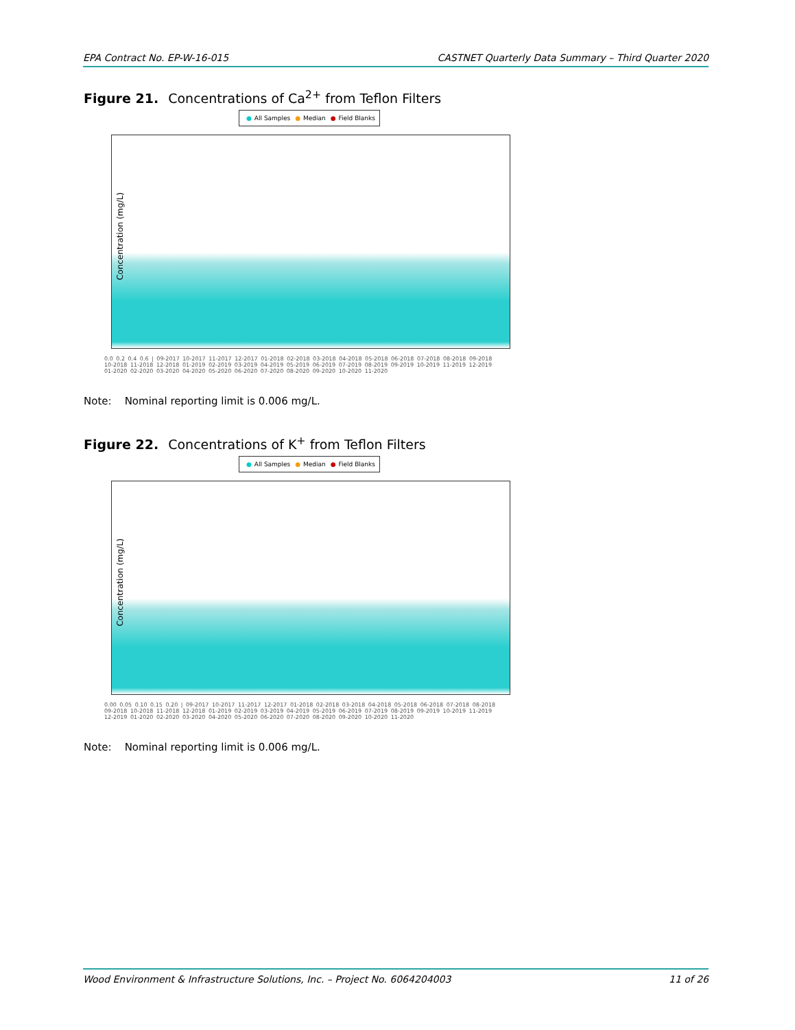EPA Contract No. EP-W-16-015 CASTNET Quarterly Data Summary – Third Quarter 2020
Figure 21. Concentrations of Ca<sup>2+</sup> from Teflon Filters
● All Samples ● Median ● Field Blanks
Concentration (mg/L)
0.0 0.2 0.4 0.6 | 09-2017 10-2017 11-2017 12-2017 01-2018 02-2018 03-2018 04-2018 05-2018 06-2018 07-2018 08-2018 09-2018 10-2018 11-2018 12-2018 01-2019 02-2019 03-2019 04-2019 05-2019 06-2019 07-2019 08-2019 09-2019 10-2019 11-2019 12-2019 01-2020 02-2020 03-2020 04-2020 05-2020 06-2020 07-2020 08-2020 09-2020 10-2020 11-2020
Note: Nominal reporting limit is 0.006 mg/L.
Figure 22. Concentrations of K<sup>+</sup> from Teflon Filters
● All Samples ● Median ● Field Blanks
Concentration (mg/L)
0.00 0.05 0.10 0.15 0.20 | 09-2017 10-2017 11-2017 12-2017 01-2018 02-2018 03-2018 04-2018 05-2018 06-2018 07-2018 08-2018 09-2018 10-2018 11-2018 12-2018 01-2019 02-2019 03-2019 04-2019 05-2019 06-2019 07-2019 08-2019 09-2019 10-2019 11-2019 12-2019 01-2020 02-2020 03-2020 04-2020 05-2020 06-2020 07-2020 08-2020 09-2020 10-2020 11-2020
Note: Nominal reporting limit is 0.006 mg/L.
Wood Environment & Infrastructure Solutions, Inc. – Project No. 6064204003 11 of 26